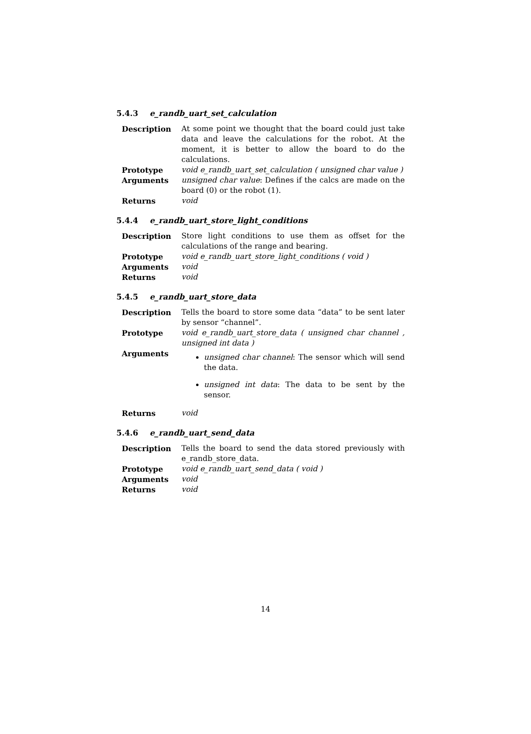5.4.3 e_randb_uart_set_calculation
| Description | At some point we thought that the board could just take data and leave the calculations for the robot. At the moment, it is better to allow the board to do the calculations. |
| Prototype | void e_randb_uart_set_calculation ( unsigned char value ) |
| Arguments | unsigned char value : Defines if the calcs are made on the board (0) or the robot (1). |
| Returns | void |
5.4.4 e_randb_uart_store_light_conditions
| Description | Store light conditions to use them as offset for the calculations of the range and bearing. |
| Prototype | void e_randb_uart_store_light_conditions ( void ) |
| Arguments | void |
| Returns | void |
5.4.5 e_randb_uart_store_data
| Description | Tells the board to store some data “data” to be sent later by sensor “channel”. |
| Prototype | void e_randb_uart_store_data ( unsigned char channel , unsigned int data ) |
| Arguments | unsigned char channel : The sensor which will send the data. unsigned int data : The data to be sent by the sensor. |
| Returns | void |
5.4.6 e_randb_uart_send_data
| Description | Tells the board to send the data stored previously with e_randb_store_data. |
| Prototype | void e_randb_uart_send_data ( void ) |
| Arguments | void |
| Returns | void |
14